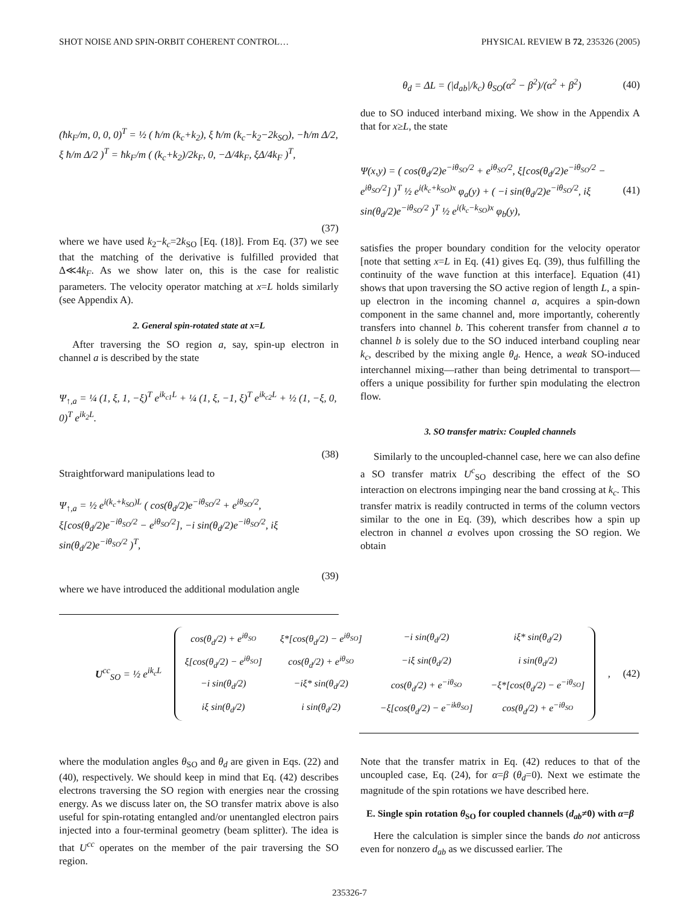SHOT NOISE AND SPIN-ORBIT COHERENT CONTROL… PHYSICAL REVIEW B 72, 235326 (2005)
(ħk<sub>F</sub>/m, 0, 0, 0)<sup>T</sup> = ½ ( ħ/m (k<sub>c</sub>+k<sub>2</sub>), ξ ħ/m (k<sub>c</sub>−k<sub>2</sub>−2k<sub>SO</sub>), −ħ/m Δ/2, ξ ħ/m Δ/2 )<sup>T</sup> = ħk<sub>F</sub>/m ( (k<sub>c</sub>+k<sub>2</sub>)/2k<sub>F</sub>, 0, −Δ/4k<sub>F</sub>, ξΔ/4k<sub>F</sub> )<sup>T</sup>,
(37)
where we have used k<sub>2</sub>−k<sub>c</sub>=2k<sub>SO</sub> [Eq. (18)]. From Eq. (37) we see that the matching of the derivative is fulfilled provided that Δ≪4k<sub>F</sub>. As we show later on, this is the case for realistic parameters. The velocity operator matching at x=L holds similarly (see Appendix A).
2. General spin-rotated state at x=L
After traversing the SO region a, say, spin-up electron in channel a is described by the state
Ψ<sub>↑,a</sub> = ¼ (1, ξ, 1, −ξ)<sup>T</sup> e<sup>ik<sub>c1</sub>L</sup> + ¼ (1, ξ, −1, ξ)<sup>T</sup> e<sup>ik<sub>c2</sub>L</sup> + ½ (1, −ξ, 0, 0)<sup>T</sup> e<sup>ik<sub>2</sub>L</sup>.
(38)
Straightforward manipulations lead to
Ψ<sub>↑,a</sub> = ½ e<sup>i(k<sub>c</sub>+k<sub>SO</sub>)L</sup> ( cos(θ<sub>d</sub>/2)e<sup>−iθ<sub>SO</sub>/2</sup> + e<sup>iθ<sub>SO</sub>/2</sup>, ξ[cos(θ<sub>d</sub>/2)e<sup>−iθ<sub>SO</sub>/2</sup> − e<sup>iθ<sub>SO</sub>/2</sup>], −i sin(θ<sub>d</sub>/2)e<sup>−iθ<sub>SO</sub>/2</sup>, iξ sin(θ<sub>d</sub>/2)e<sup>−iθ<sub>SO</sub>/2</sup> )<sup>T</sup>,
(39)
where we have introduced the additional modulation angle
θ<sub>d</sub> = ΔL = (|d<sub>ab</sub>|/k<sub>c</sub>) θ<sub>SO</sub>(α<sup>2</sup> − β<sup>2</sup>)/(α<sup>2</sup> + β<sup>2</sup>) (40)
due to SO induced interband mixing. We show in the Appendix A that for x≥L, the state
Ψ(x,y) = ( cos(θ<sub>d</sub>/2)e<sup>−iθ<sub>SO</sub>/2</sup> + e<sup>iθ<sub>SO</sub>/2</sup>, ξ[cos(θ<sub>d</sub>/2)e<sup>−iθ<sub>SO</sub>/2</sup> − e<sup>iθ<sub>SO</sub>/2</sup>] )<sup>T</sup> ½ e<sup>i(k<sub>c</sub>+k<sub>SO</sub>)x</sup> φ<sub>a</sub>(y) + ( −i sin(θ<sub>d</sub>/2)e<sup>−iθ<sub>SO</sub>/2</sup>, iξ sin(θ<sub>d</sub>/2)e<sup>−iθ<sub>SO</sub>/2</sup> )<sup>T</sup> ½ e<sup>i(k<sub>c</sub>−k<sub>SO</sub>)x</sup> φ<sub>b</sub>(y), (41)
satisfies the proper boundary condition for the velocity operator [note that setting x=L in Eq. (41) gives Eq. (39), thus fulfilling the continuity of the wave function at this interface]. Equation (41) shows that upon traversing the SO active region of length L, a spin-up electron in the incoming channel a, acquires a spin-down component in the same channel and, more importantly, coherently transfers into channel b. This coherent transfer from channel a to channel b is solely due to the SO induced interband coupling near k<sub>c</sub>, described by the mixing angle θ<sub>d</sub>. Hence, a weak SO-induced interchannel mixing—rather than being detrimental to transport—offers a unique possibility for further spin modulating the electron flow.
3. SO transfer matrix: Coupled channels
Similarly to the uncoupled-channel case, here we can also define a SO transfer matrix U<sup>c</sup><sub>SO</sub> describing the effect of the SO interaction on electrons impinging near the band crossing at k<sub>c</sub>. This transfer matrix is readily contructed in terms of the column vectors similar to the one in Eq. (39), which describes how a spin up electron in channel a evolves upon crossing the SO region. We obtain
U<sup>cc</sup><sub>SO</sub> = ½ e<sup>ik<sub>c</sub>L</sup>
| cos(θ<sub>d</sub>/2) + e<sup>iθ<sub>SO</sub></sup> | ξ*[cos(θ<sub>d</sub>/2) − e<sup>iθ<sub>SO</sub></sup>] | −i sin(θ<sub>d</sub>/2) | iξ* sin(θ<sub>d</sub>/2) |
| ξ[cos(θ<sub>d</sub>/2) − e<sup>iθ<sub>SO</sub></sup>] | cos(θ<sub>d</sub>/2) + e<sup>iθ<sub>SO</sub></sup> | −iξ sin(θ<sub>d</sub>/2) | i sin(θ<sub>d</sub>/2) |
| −i sin(θ<sub>d</sub>/2) | −iξ* sin(θ<sub>d</sub>/2) | cos(θ<sub>d</sub>/2) + e<sup>−iθ<sub>SO</sub></sup> | −ξ*[cos(θ<sub>d</sub>/2) − e<sup>−iθ<sub>SO</sub></sup>] |
| iξ sin(θ<sub>d</sub>/2) | i sin(θ<sub>d</sub>/2) | −ξ[cos(θ<sub>d</sub>/2) − e<sup>−ikθ<sub>SO</sub></sup>] | cos(θ<sub>d</sub>/2) + e<sup>−iθ<sub>SO</sub></sup> |
, (42)
where the modulation angles θ<sub>SO</sub> and θ<sub>d</sub> are given in Eqs. (22) and (40), respectively. We should keep in mind that Eq. (42) describes electrons traversing the SO region with energies near the crossing energy. As we discuss later on, the SO transfer matrix above is also useful for spin-rotating entangled and/or unentangled electron pairs injected into a four-terminal geometry (beam splitter). The idea is that U<sup>cc</sup> operates on the member of the pair traversing the SO region.
Note that the transfer matrix in Eq. (42) reduces to that of the uncoupled case, Eq. (24), for α=β (θ<sub>d</sub>=0). Next we estimate the magnitude of the spin rotations we have described here.
E. Single spin rotation θ<sub>SO</sub> for coupled channels (d<sub>ab</sub>≠0) with α=β
Here the calculation is simpler since the bands do not anticross even for nonzero d<sub>ab</sub> as we discussed earlier. The
235326-7